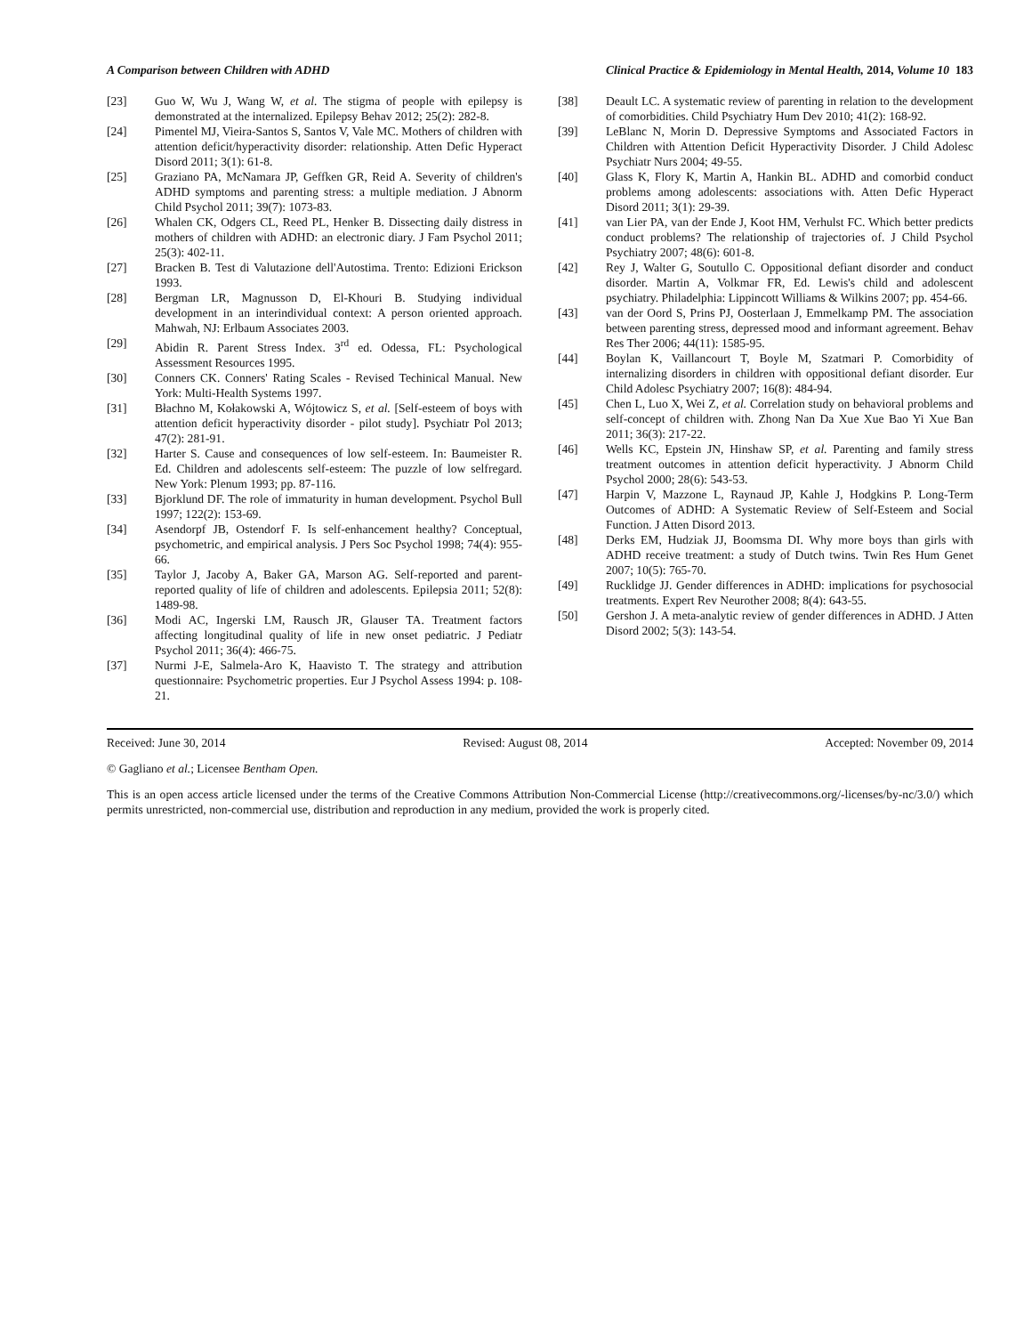A Comparison between Children with ADHD Clinical Practice & Epidemiology in Mental Health, 2014, Volume 10 183
[23] Guo W, Wu J, Wang W, et al. The stigma of people with epilepsy is demonstrated at the internalized. Epilepsy Behav 2012; 25(2): 282-8.
[24] Pimentel MJ, Vieira-Santos S, Santos V, Vale MC. Mothers of children with attention deficit/hyperactivity disorder: relationship. Atten Defic Hyperact Disord 2011; 3(1): 61-8.
[25] Graziano PA, McNamara JP, Geffken GR, Reid A. Severity of children's ADHD symptoms and parenting stress: a multiple mediation. J Abnorm Child Psychol 2011; 39(7): 1073-83.
[26] Whalen CK, Odgers CL, Reed PL, Henker B. Dissecting daily distress in mothers of children with ADHD: an electronic diary. J Fam Psychol 2011; 25(3): 402-11.
[27] Bracken B. Test di Valutazione dell'Autostima. Trento: Edizioni Erickson 1993.
[28] Bergman LR, Magnusson D, El-Khouri B. Studying individual development in an interindividual context: A person oriented approach. Mahwah, NJ: Erlbaum Associates 2003.
[29] Abidin R. Parent Stress Index. 3<sup>rd</sup> ed. Odessa, FL: Psychological Assessment Resources 1995.
[30] Conners CK. Conners' Rating Scales - Revised Techinical Manual. New York: Multi-Health Systems 1997.
[31] Błachno M, Kołakowski A, Wójtowicz S, et al. [Self-esteem of boys with attention deficit hyperactivity disorder - pilot study]. Psychiatr Pol 2013; 47(2): 281-91.
[32] Harter S. Cause and consequences of low self-esteem. In: Baumeister R. Ed. Children and adolescents self-esteem: The puzzle of low selfregard. New York: Plenum 1993; pp. 87-116.
[33] Bjorklund DF. The role of immaturity in human development. Psychol Bull 1997; 122(2): 153-69.
[34] Asendorpf JB, Ostendorf F. Is self-enhancement healthy? Conceptual, psychometric, and empirical analysis. J Pers Soc Psychol 1998; 74(4): 955-66.
[35] Taylor J, Jacoby A, Baker GA, Marson AG. Self-reported and parent-reported quality of life of children and adolescents. Epilepsia 2011; 52(8): 1489-98.
[36] Modi AC, Ingerski LM, Rausch JR, Glauser TA. Treatment factors affecting longitudinal quality of life in new onset pediatric. J Pediatr Psychol 2011; 36(4): 466-75.
[37] Nurmi J-E, Salmela-Aro K, Haavisto T. The strategy and attribution questionnaire: Psychometric properties. Eur J Psychol Assess 1994: p. 108-21.
[38] Deault LC. A systematic review of parenting in relation to the development of comorbidities. Child Psychiatry Hum Dev 2010; 41(2): 168-92.
[39] LeBlanc N, Morin D. Depressive Symptoms and Associated Factors in Children with Attention Deficit Hyperactivity Disorder. J Child Adolesc Psychiatr Nurs 2004; 49-55.
[40] Glass K, Flory K, Martin A, Hankin BL. ADHD and comorbid conduct problems among adolescents: associations with. Atten Defic Hyperact Disord 2011; 3(1): 29-39.
[41] van Lier PA, van der Ende J, Koot HM, Verhulst FC. Which better predicts conduct problems? The relationship of trajectories of. J Child Psychol Psychiatry 2007; 48(6): 601-8.
[42] Rey J, Walter G, Soutullo C. Oppositional defiant disorder and conduct disorder. Martin A, Volkmar FR, Ed. Lewis's child and adolescent psychiatry. Philadelphia: Lippincott Williams & Wilkins 2007; pp. 454-66.
[43] van der Oord S, Prins PJ, Oosterlaan J, Emmelkamp PM. The association between parenting stress, depressed mood and informant agreement. Behav Res Ther 2006; 44(11): 1585-95.
[44] Boylan K, Vaillancourt T, Boyle M, Szatmari P. Comorbidity of internalizing disorders in children with oppositional defiant disorder. Eur Child Adolesc Psychiatry 2007; 16(8): 484-94.
[45] Chen L, Luo X, Wei Z, et al. Correlation study on behavioral problems and self-concept of children with. Zhong Nan Da Xue Xue Bao Yi Xue Ban 2011; 36(3): 217-22.
[46] Wells KC, Epstein JN, Hinshaw SP, et al. Parenting and family stress treatment outcomes in attention deficit hyperactivity. J Abnorm Child Psychol 2000; 28(6): 543-53.
[47] Harpin V, Mazzone L, Raynaud JP, Kahle J, Hodgkins P. Long-Term Outcomes of ADHD: A Systematic Review of Self-Esteem and Social Function. J Atten Disord 2013.
[48] Derks EM, Hudziak JJ, Boomsma DI. Why more boys than girls with ADHD receive treatment: a study of Dutch twins. Twin Res Hum Genet 2007; 10(5): 765-70.
[49] Rucklidge JJ. Gender differences in ADHD: implications for psychosocial treatments. Expert Rev Neurother 2008; 8(4): 643-55.
[50] Gershon J. A meta-analytic review of gender differences in ADHD. J Atten Disord 2002; 5(3): 143-54.
Received: June 30, 2014 Revised: August 08, 2014 Accepted: November 09, 2014
© Gagliano et al.; Licensee Bentham Open.
This is an open access article licensed under the terms of the Creative Commons Attribution Non-Commercial License (http://creativecommons.org/-licenses/by-nc/3.0/) which permits unrestricted, non-commercial use, distribution and reproduction in any medium, provided the work is properly cited.